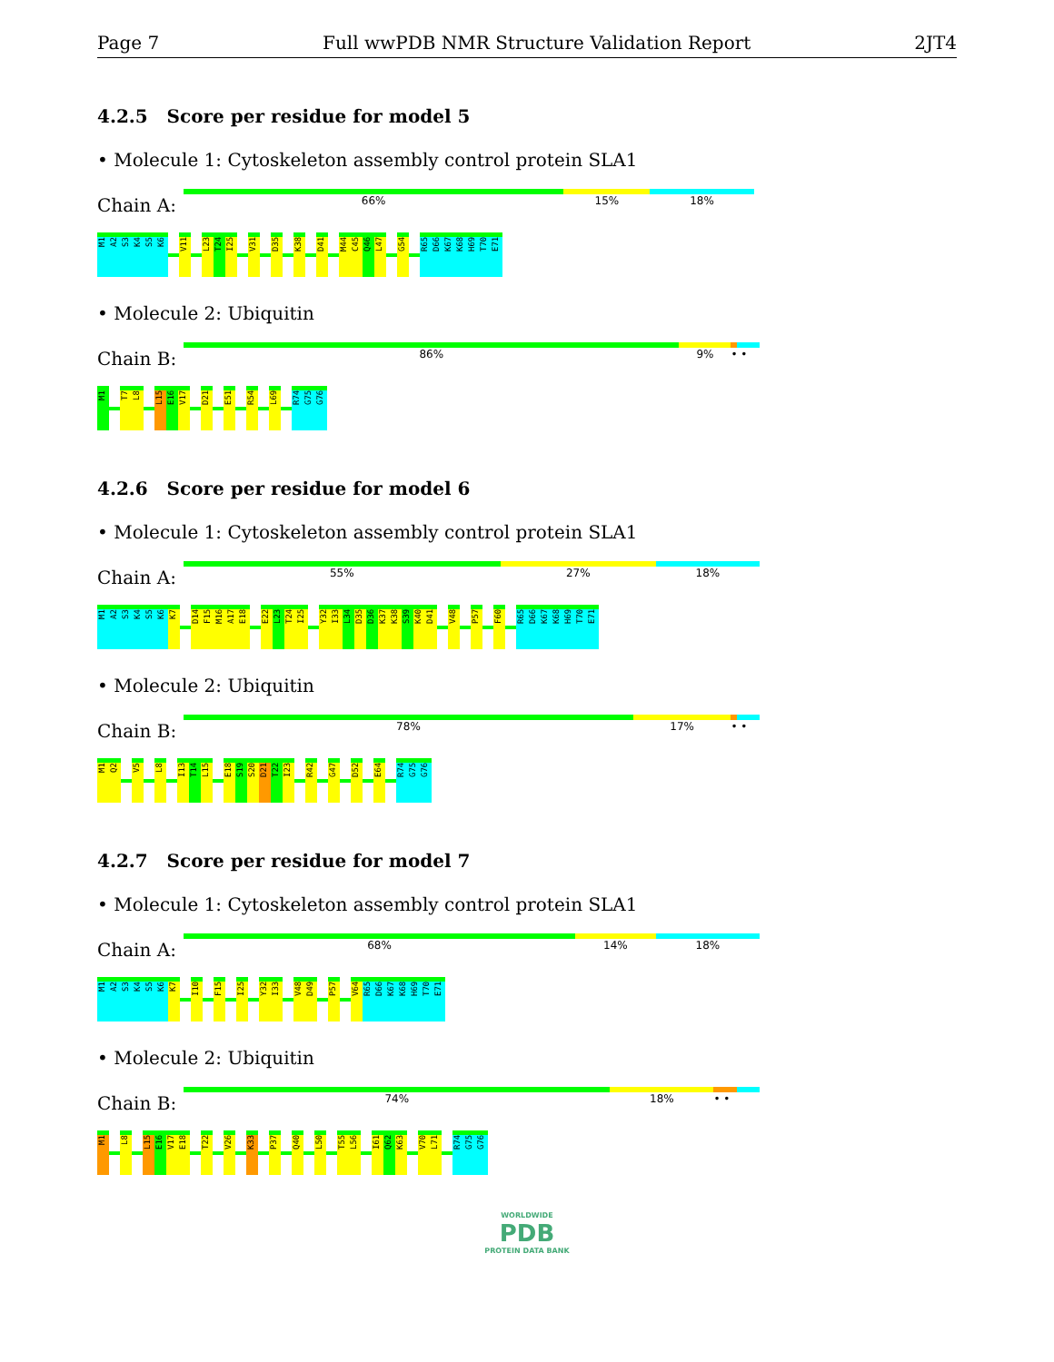Page 7 Full wwPDB NMR Structure Validation Report 2JT4
4.2.5 Score per residue for model 5
• Molecule 1: Cytoskeleton assembly control protein SLA1
Chain A:
66% 15% 18%
M1 A2 S3 K4 S5 K6 V11 L23 T24 I25 V31 D35 K38 D41 M44 C45 Q46 L47 G54 R65 D66 K67 K68 H69 T70 E71
• Molecule 2: Ubiquitin
Chain B:
86% 9% • •
M1 T7 L8 L15 E16 V17 D21 E51 R54 L69 R74 G75 G76
4.2.6 Score per residue for model 6
• Molecule 1: Cytoskeleton assembly control protein SLA1
Chain A:
55% 27% 18%
M1 A2 S3 K4 S5 K6 K7 D14 F15 M16 A17 E18 E22 L23 T24 I25 Y32 I33 L34 D35 D36 K37 K38 S39 K40 D41 V48 P57 F60 R65 D66 K67 K68 H69 T70 E71
• Molecule 2: Ubiquitin
Chain B:
78% 17% • •
M1 Q2 V5 L8 I13 T14 L15 E18 S19 S20 D21 T22 I23 R42 G47 D52 E64 R74 G75 G76
4.2.7 Score per residue for model 7
• Molecule 1: Cytoskeleton assembly control protein SLA1
Chain A:
68% 14% 18%
M1 A2 S3 K4 S5 K6 K7 I10 F15 I25 Y32 I33 V48 D49 P57 V64 R65 D66 K67 K68 H69 T70 E71
• Molecule 2: Ubiquitin
Chain B:
74% 18% • •
M1 L8 L15 E16 V17 E18 T22 V26 K33 P37 Q40 L50 T55 L56 I61 Q62 K63 V70 L71 R74 G75 G76
WORLDWIDE
PDB
PROTEIN DATA BANK